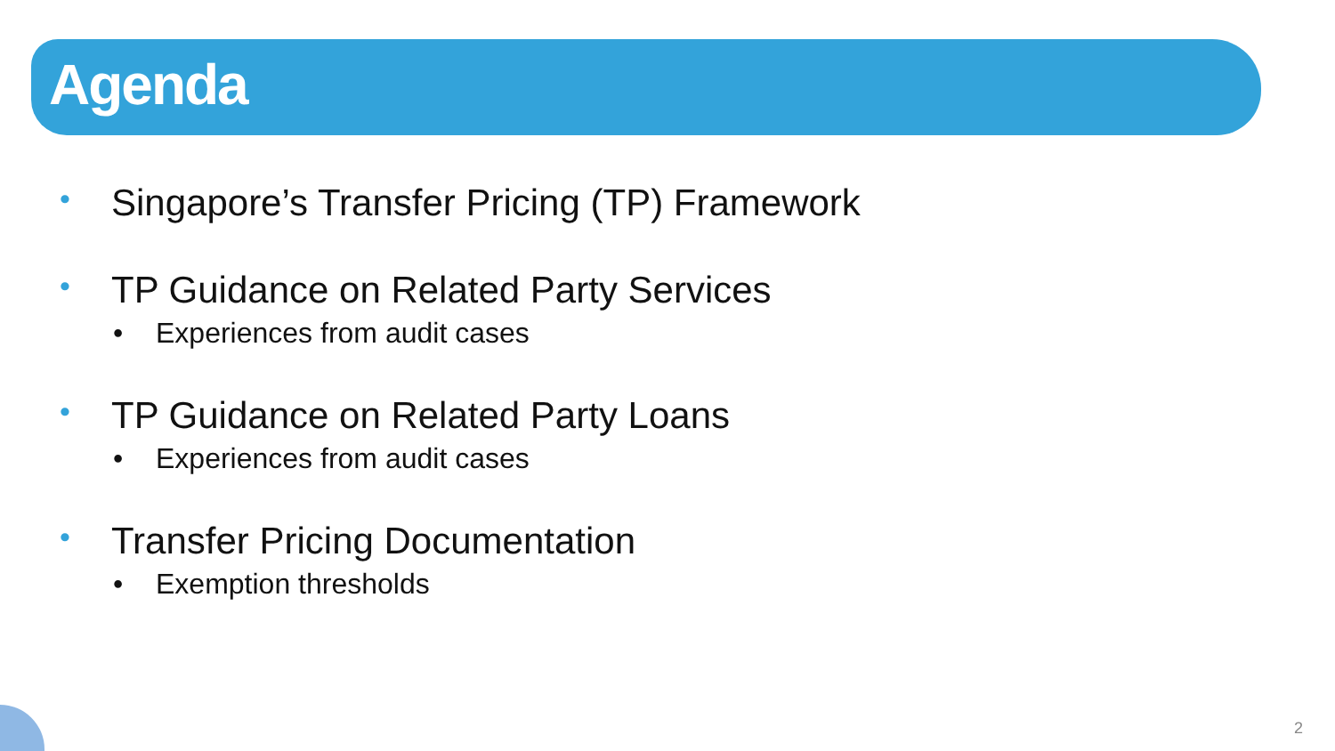Agenda
• Singapore’s Transfer Pricing (TP) Framework
• TP Guidance on Related Party Services
• Experiences from audit cases
• TP Guidance on Related Party Loans
• Experiences from audit cases
• Transfer Pricing Documentation
• Exemption thresholds
2